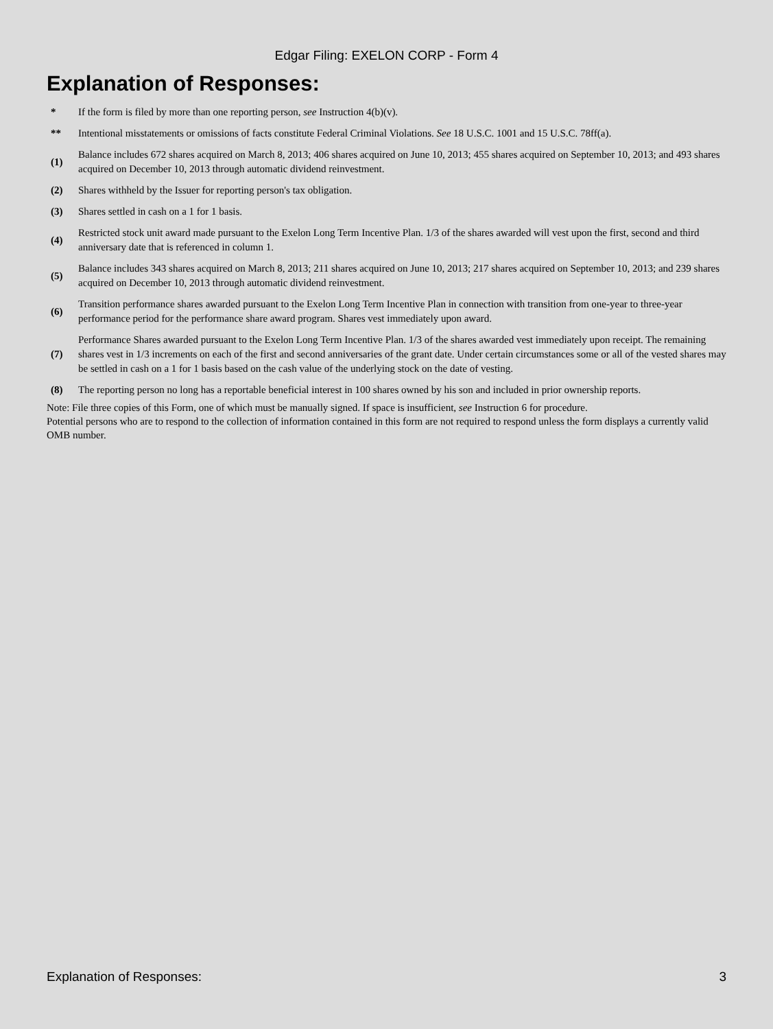Edgar Filing: EXELON CORP - Form 4
Explanation of Responses:
| * | If the form is filed by more than one reporting person, see Instruction 4(b)(v). |
| ** | Intentional misstatements or omissions of facts constitute Federal Criminal Violations. See 18 U.S.C. 1001 and 15 U.S.C. 78ff(a). |
| (1) | Balance includes 672 shares acquired on March 8, 2013; 406 shares acquired on June 10, 2013; 455 shares acquired on September 10, 2013; and 493 shares acquired on December 10, 2013 through automatic dividend reinvestment. |
| (2) | Shares withheld by the Issuer for reporting person's tax obligation. |
| (3) | Shares settled in cash on a 1 for 1 basis. |
| (4) | Restricted stock unit award made pursuant to the Exelon Long Term Incentive Plan. 1/3 of the shares awarded will vest upon the first, second and third anniversary date that is referenced in column 1. |
| (5) | Balance includes 343 shares acquired on March 8, 2013; 211 shares acquired on June 10, 2013; 217 shares acquired on September 10, 2013; and 239 shares acquired on December 10, 2013 through automatic dividend reinvestment. |
| (6) | Transition performance shares awarded pursuant to the Exelon Long Term Incentive Plan in connection with transition from one-year to three-year performance period for the performance share award program. Shares vest immediately upon award. |
| (7) | Performance Shares awarded pursuant to the Exelon Long Term Incentive Plan. 1/3 of the shares awarded vest immediately upon receipt. The remaining shares vest in 1/3 increments on each of the first and second anniversaries of the grant date. Under certain circumstances some or all of the vested shares may be settled in cash on a 1 for 1 basis based on the cash value of the underlying stock on the date of vesting. |
| (8) | The reporting person no long has a reportable beneficial interest in 100 shares owned by his son and included in prior ownership reports. |
Note: File three copies of this Form, one of which must be manually signed. If space is insufficient, see Instruction 6 for procedure.
Potential persons who are to respond to the collection of information contained in this form are not required to respond unless the form displays a currently valid OMB number.
Explanation of Responses: 3